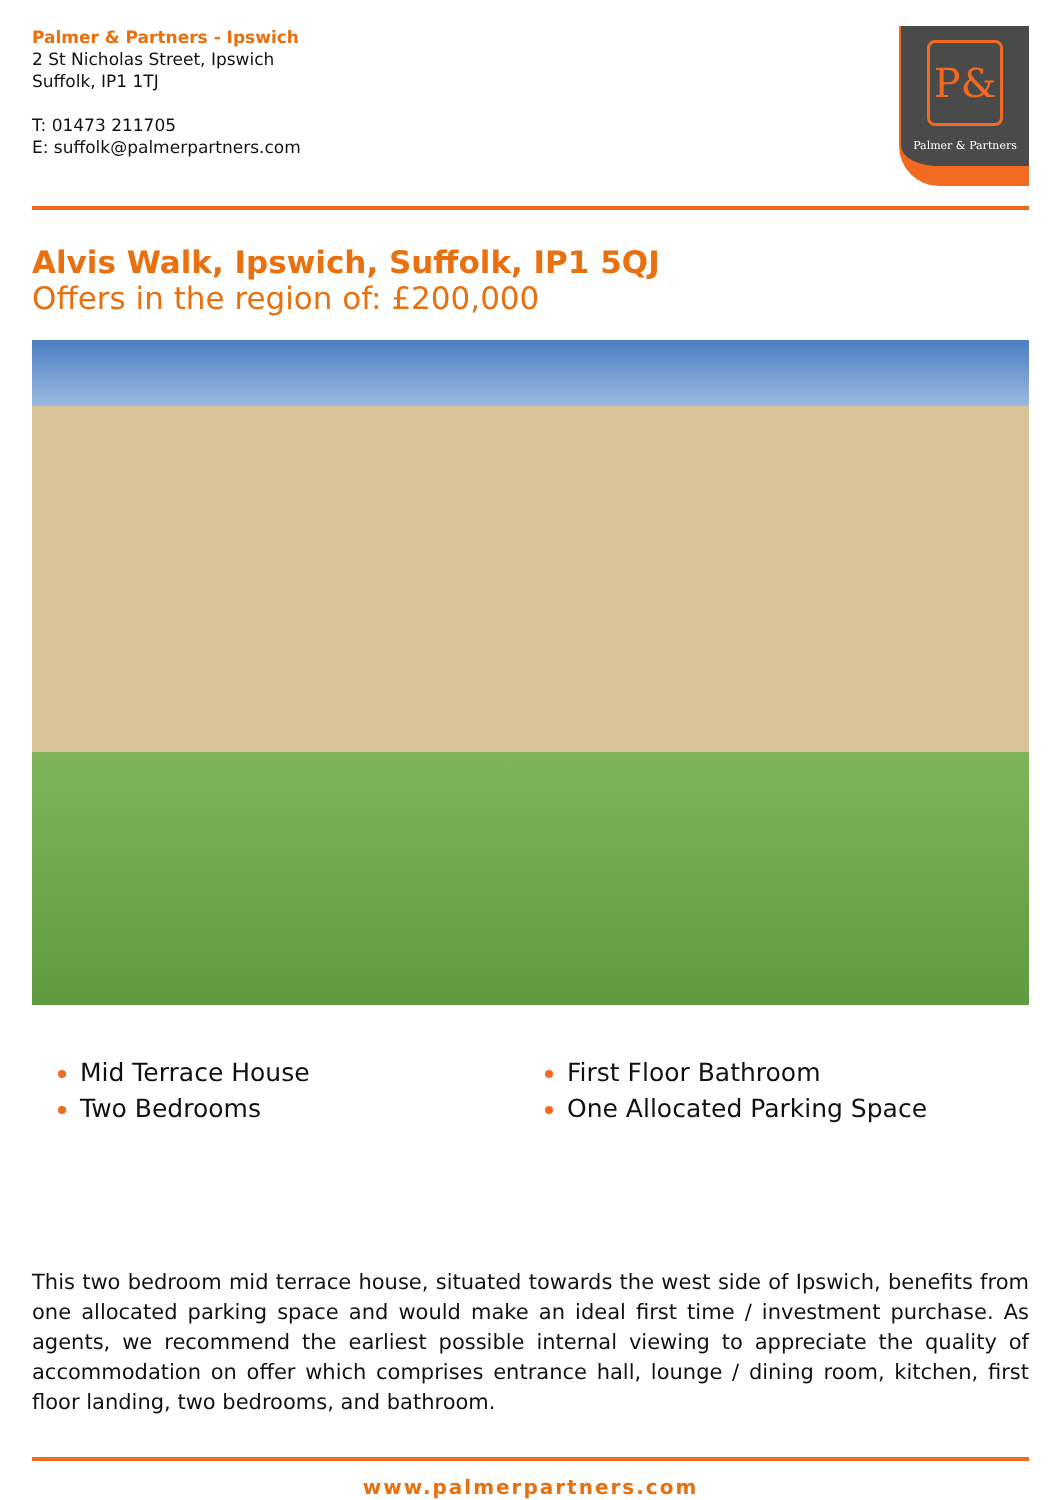Palmer & Partners - Ipswich
2 St Nicholas Street, Ipswich
Suffolk, IP1 1TJ
T: 01473 211705
E: suffolk@palmerpartners.com
P&
Palmer & Partners
Alvis Walk, Ipswich, Suffolk, IP1 5QJ
Offers in the region of: £200,000
Mid Terrace House
Two Bedrooms
First Floor Bathroom
One Allocated Parking Space
This two bedroom mid terrace house, situated towards the west side of Ipswich, benefits from one allocated parking space and would make an ideal first time / investment purchase. As agents, we recommend the earliest possible internal viewing to appreciate the quality of accommodation on offer which comprises entrance hall, lounge / dining room, kitchen, first floor landing, two bedrooms, and bathroom.
www.palmerpartners.com